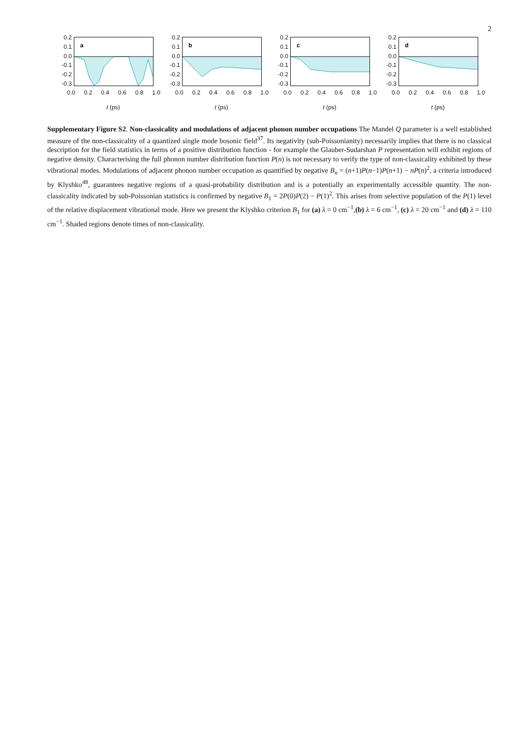2
0.2
0.1
0.0
-0.1
-0.2
-0.3
a
0.0 0.2 0.4 0.6 0.8 1.0
t (ps)
0.2
0.1
0.0
-0.1
-0.2
-0.3
b
0.0 0.2 0.4 0.6 0.8 1.0
t (ps)
0.2
0.1
0.0
-0.1
-0.2
-0.3
c
0.0 0.2 0.4 0.6 0.8 1.0
t (ps)
0.2
0.1
0.0
-0.1
-0.2
-0.3
d
0.0 0.2 0.4 0.6 0.8 1.0
t (ps)
Supplementary Figure S2. Non-classicality and modulations of adjacent phonon number occupations The Mandel Q parameter is a well established measure of the non-classicality of a quantized single mode bosonic field<sup>37</sup>. Its negativity (sub-Poissonianity) necessarily implies that there is no classical description for the field statistics in terms of a positive distribution function - for example the Glauber-Sudarshan P representation will exhibit regions of negative density. Characterising the full phonon number distribution function P(n) is not necessary to verify the type of non-classicality exhibited by these vibrational modes. Modulations of adjacent phonon number occupation as quantified by negative B<sub>n</sub> = (n+1)P(n−1)P(n+1) − nP(n)<sup>2</sup>, a criteria introduced by Klyshko<sup>48</sup>, guarantees negative regions of a quasi-probability distribution and is a potentially an experimentally accessible quantity. The non-classicality indicated by sub-Poissonian statistics is confirmed by negative B<sub>1</sub> = 2P(0)P(2) − P(1)<sup>2</sup>. This arises from selective population of the P(1) level of the relative displacement vibrational mode. Here we present the Klyshko criterion B<sub>1</sub> for (a) λ = 0 cm<sup>−1</sup>,(b) λ = 6 cm<sup>−1</sup>, (c) λ = 20 cm<sup>−1</sup> and (d) λ = 110 cm<sup>−1</sup>. Shaded regions denote times of non-classicality.